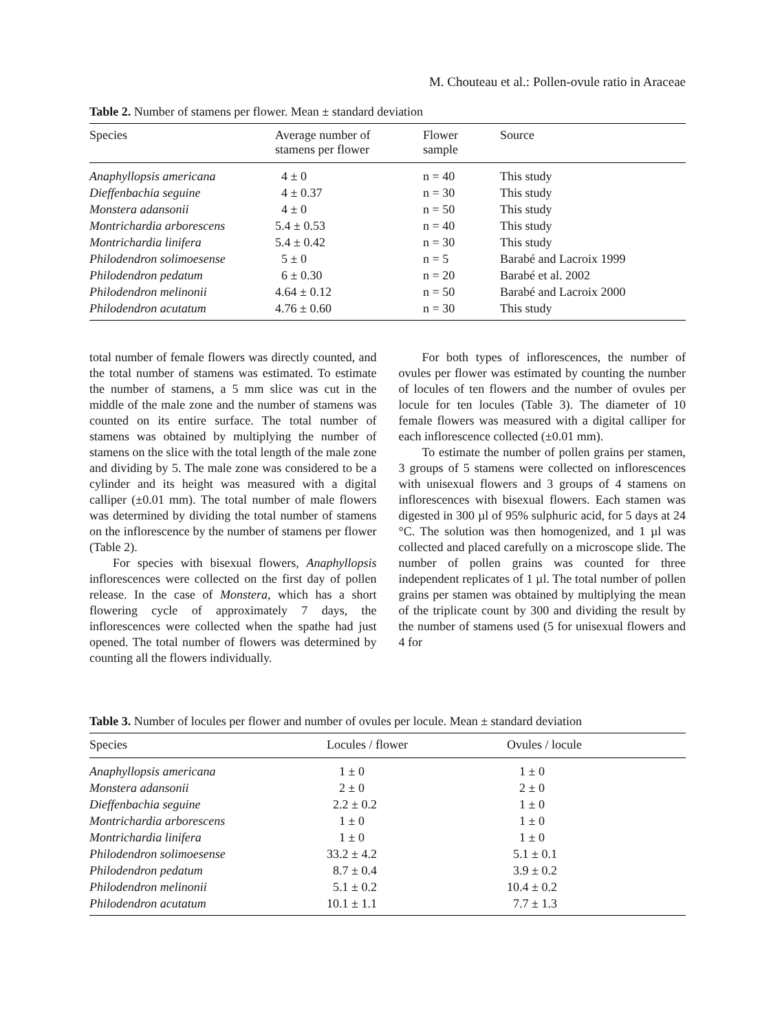M. Chouteau et al.: Pollen-ovule ratio in Araceae
Table 2. Number of stamens per flower. Mean ± standard deviation
| Species | Average number of stamens per flower | Flower sample | Source |
| --- | --- | --- | --- |
| Anaphyllopsis americana | 4 ± 0 | n = 40 | This study |
| Dieffenbachia seguine | 4 ± 0.37 | n = 30 | This study |
| Monstera adansonii | 4 ± 0 | n = 50 | This study |
| Montrichardia arborescens | 5.4 ± 0.53 | n = 40 | This study |
| Montrichardia linifera | 5.4 ± 0.42 | n = 30 | This study |
| Philodendron solimoesense | 5 ± 0 | n = 5 | Barabé and Lacroix 1999 |
| Philodendron pedatum | 6 ± 0.30 | n = 20 | Barabé et al. 2002 |
| Philodendron melinonii | 4.64 ± 0.12 | n = 50 | Barabé and Lacroix 2000 |
| Philodendron acutatum | 4.76 ± 0.60 | n = 30 | This study |
total number of female flowers was directly counted, and the total number of stamens was estimated. To estimate the number of stamens, a 5 mm slice was cut in the middle of the male zone and the number of stamens was counted on its entire surface. The total number of stamens was obtained by multiplying the number of stamens on the slice with the total length of the male zone and dividing by 5. The male zone was considered to be a cylinder and its height was measured with a digital calliper (±0.01 mm). The total number of male flowers was determined by dividing the total number of stamens on the inflorescence by the number of stamens per flower (Table 2).
For species with bisexual flowers, Anaphyllopsis inflorescences were collected on the first day of pollen release. In the case of Monstera, which has a short flowering cycle of approximately 7 days, the inflorescences were collected when the spathe had just opened. The total number of flowers was determined by counting all the flowers individually.
For both types of inflorescences, the number of ovules per flower was estimated by counting the number of locules of ten flowers and the number of ovules per locule for ten locules (Table 3). The diameter of 10 female flowers was measured with a digital calliper for each inflorescence collected (±0.01 mm).
To estimate the number of pollen grains per stamen, 3 groups of 5 stamens were collected on inflorescences with unisexual flowers and 3 groups of 4 stamens on inflorescences with bisexual flowers. Each stamen was digested in 300 µl of 95% sulphuric acid, for 5 days at 24 °C. The solution was then homogenized, and 1 µl was collected and placed carefully on a microscope slide. The number of pollen grains was counted for three independent replicates of 1 µl. The total number of pollen grains per stamen was obtained by multiplying the mean of the triplicate count by 300 and dividing the result by the number of stamens used (5 for unisexual flowers and 4 for
Table 3. Number of locules per flower and number of ovules per locule. Mean ± standard deviation
| Species | Locules / flower | Ovules / locule |
| --- | --- | --- |
| Anaphyllopsis americana | 1 ± 0 | 1 ± 0 |
| Monstera adansonii | 2 ± 0 | 2 ± 0 |
| Dieffenbachia seguine | 2.2 ± 0.2 | 1 ± 0 |
| Montrichardia arborescens | 1 ± 0 | 1 ± 0 |
| Montrichardia linifera | 1 ± 0 | 1 ± 0 |
| Philodendron solimoesense | 33.2 ± 4.2 | 5.1 ± 0.1 |
| Philodendron pedatum | 8.7 ± 0.4 | 3.9 ± 0.2 |
| Philodendron melinonii | 5.1 ± 0.2 | 10.4 ± 0.2 |
| Philodendron acutatum | 10.1 ± 1.1 | 7.7 ± 1.3 |